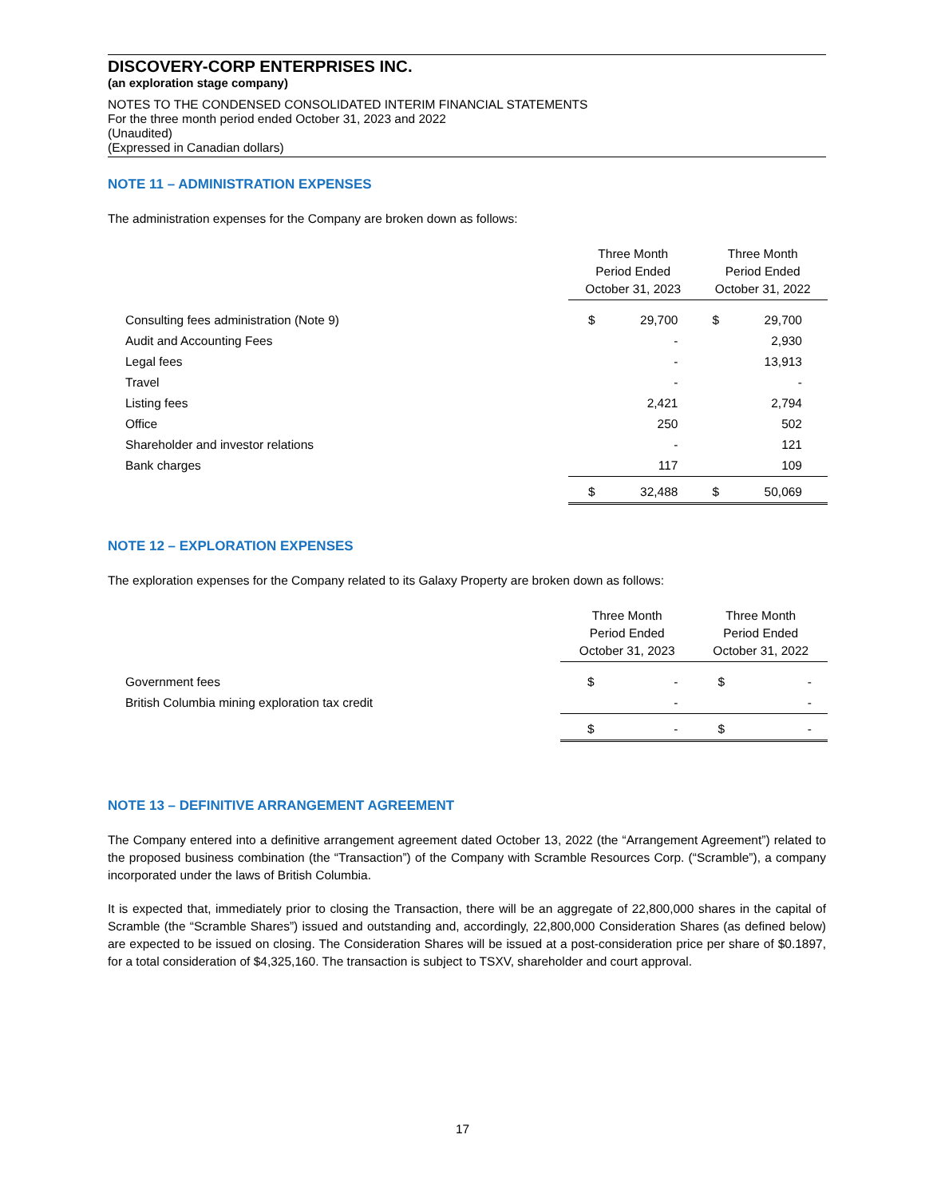DISCOVERY-CORP ENTERPRISES INC.
(an exploration stage company)
NOTES TO THE CONDENSED CONSOLIDATED INTERIM FINANCIAL STATEMENTS
For the three month period ended October 31, 2023 and 2022
(Unaudited)
(Expressed in Canadian dollars)
NOTE 11 – ADMINISTRATION EXPENSES
The administration expenses for the Company are broken down as follows:
| | Three Month Period Ended October 31, 2023 | | Three Month Period Ended October 31, 2022 | |
| Consulting fees administration (Note 9) | $ | 29,700 | $ | 29,700 |
| Audit and Accounting Fees | | - | | 2,930 |
| Legal fees | | - | | 13,913 |
| Travel | | - | | - |
| Listing fees | | 2,421 | | 2,794 |
| Office | | 250 | | 502 |
| Shareholder and investor relations | | - | | 121 |
| Bank charges | | 117 | | 109 |
| | $ | 32,488 | $ | 50,069 |
NOTE 12 – EXPLORATION EXPENSES
The exploration expenses for the Company related to its Galaxy Property are broken down as follows:
| | Three Month Period Ended October 31, 2023 | | Three Month Period Ended October 31, 2022 | |
| Government fees | $ | - | $ | - |
| British Columbia mining exploration tax credit | | - | | - |
| | $ | - | $ | - |
NOTE 13 – DEFINITIVE ARRANGEMENT AGREEMENT
The Company entered into a definitive arrangement agreement dated October 13, 2022 (the “Arrangement Agreement”) related to the proposed business combination (the “Transaction”) of the Company with Scramble Resources Corp. (“Scramble”), a company incorporated under the laws of British Columbia.
It is expected that, immediately prior to closing the Transaction, there will be an aggregate of 22,800,000 shares in the capital of Scramble (the “Scramble Shares”) issued and outstanding and, accordingly, 22,800,000 Consideration Shares (as defined below) are expected to be issued on closing. The Consideration Shares will be issued at a post-consideration price per share of $0.1897, for a total consideration of $4,325,160. The transaction is subject to TSXV, shareholder and court approval.
17